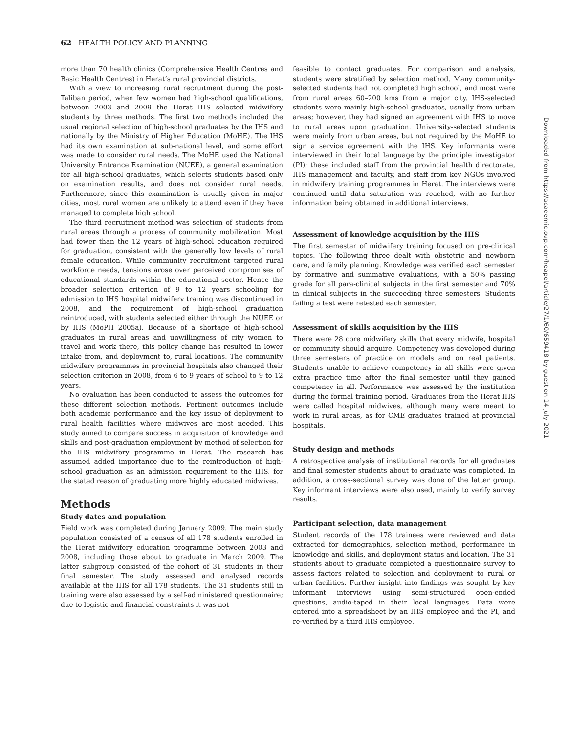62 HEALTH POLICY AND PLANNING
more than 70 health clinics (Comprehensive Health Centres and Basic Health Centres) in Herat’s rural provincial districts.
With a view to increasing rural recruitment during the post-Taliban period, when few women had high-school qualifications, between 2003 and 2009 the Herat IHS selected midwifery students by three methods. The first two methods included the usual regional selection of high-school graduates by the IHS and nationally by the Ministry of Higher Education (MoHE). The IHS had its own examination at sub-national level, and some effort was made to consider rural needs. The MoHE used the National University Entrance Examination (NUEE), a general examination for all high-school graduates, which selects students based only on examination results, and does not consider rural needs. Furthermore, since this examination is usually given in major cities, most rural women are unlikely to attend even if they have managed to complete high school.
The third recruitment method was selection of students from rural areas through a process of community mobilization. Most had fewer than the 12 years of high-school education required for graduation, consistent with the generally low levels of rural female education. While community recruitment targeted rural workforce needs, tensions arose over perceived compromises of educational standards within the educational sector. Hence the broader selection criterion of 9 to 12 years schooling for admission to IHS hospital midwifery training was discontinued in 2008, and the requirement of high-school graduation reintroduced, with students selected either through the NUEE or by IHS (MoPH 2005a). Because of a shortage of high-school graduates in rural areas and unwillingness of city women to travel and work there, this policy change has resulted in lower intake from, and deployment to, rural locations. The community midwifery programmes in provincial hospitals also changed their selection criterion in 2008, from 6 to 9 years of school to 9 to 12 years.
No evaluation has been conducted to assess the outcomes for these different selection methods. Pertinent outcomes include both academic performance and the key issue of deployment to rural health facilities where midwives are most needed. This study aimed to compare success in acquisition of knowledge and skills and post-graduation employment by method of selection for the IHS midwifery programme in Herat. The research has assumed added importance due to the reintroduction of high-school graduation as an admission requirement to the IHS, for the stated reason of graduating more highly educated midwives.
Methods
Study dates and population
Field work was completed during January 2009. The main study population consisted of a census of all 178 students enrolled in the Herat midwifery education programme between 2003 and 2008, including those about to graduate in March 2009. The latter subgroup consisted of the cohort of 31 students in their final semester. The study assessed and analysed records available at the IHS for all 178 students. The 31 students still in training were also assessed by a self-administered questionnaire; due to logistic and financial constraints it was not
feasible to contact graduates. For comparison and analysis, students were stratified by selection method. Many community-selected students had not completed high school, and most were from rural areas 60–200 kms from a major city. IHS-selected students were mainly high-school graduates, usually from urban areas; however, they had signed an agreement with IHS to move to rural areas upon graduation. University-selected students were mainly from urban areas, but not required by the MoHE to sign a service agreement with the IHS. Key informants were interviewed in their local language by the principle investigator (PI); these included staff from the provincial health directorate, IHS management and faculty, and staff from key NGOs involved in midwifery training programmes in Herat. The interviews were continued until data saturation was reached, with no further information being obtained in additional interviews.
Assessment of knowledge acquisition by the IHS
The first semester of midwifery training focused on pre-clinical topics. The following three dealt with obstetric and newborn care, and family planning. Knowledge was verified each semester by formative and summative evaluations, with a 50% passing grade for all para-clinical subjects in the first semester and 70% in clinical subjects in the succeeding three semesters. Students failing a test were retested each semester.
Assessment of skills acquisition by the IHS
There were 28 core midwifery skills that every midwife, hospital or community should acquire. Competency was developed during three semesters of practice on models and on real patients. Students unable to achieve competency in all skills were given extra practice time after the final semester until they gained competency in all. Performance was assessed by the institution during the formal training period. Graduates from the Herat IHS were called hospital midwives, although many were meant to work in rural areas, as for CME graduates trained at provincial hospitals.
Study design and methods
A retrospective analysis of institutional records for all graduates and final semester students about to graduate was completed. In addition, a cross-sectional survey was done of the latter group. Key informant interviews were also used, mainly to verify survey results.
Participant selection, data management
Student records of the 178 trainees were reviewed and data extracted for demographics, selection method, performance in knowledge and skills, and deployment status and location. The 31 students about to graduate completed a questionnaire survey to assess factors related to selection and deployment to rural or urban facilities. Further insight into findings was sought by key informant interviews using semi-structured open-ended questions, audio-taped in their local languages. Data were entered into a spreadsheet by an IHS employee and the PI, and re-verified by a third IHS employee.
Downloaded from https://academic.oup.com/heapol/article/27/1/60/659418 by guest on 14 July 2021